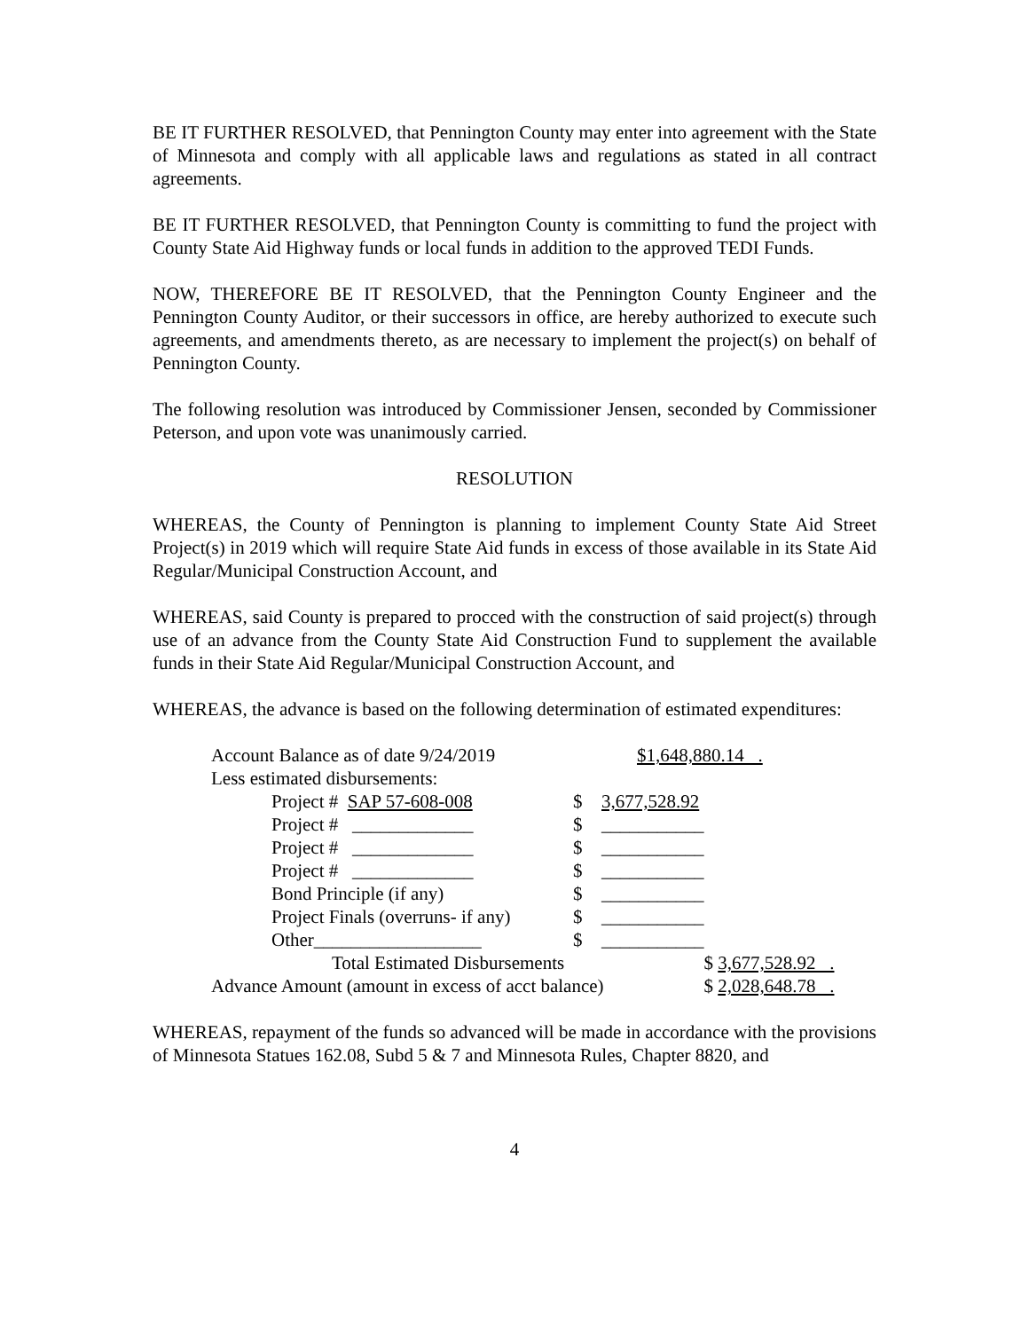BE IT FURTHER RESOLVED, that Pennington County may enter into agreement with the State of Minnesota and comply with all applicable laws and regulations as stated in all contract agreements.
BE IT FURTHER RESOLVED, that Pennington County is committing to fund the project with County State Aid Highway funds or local funds in addition to the approved TEDI Funds.
NOW, THEREFORE BE IT RESOLVED, that the Pennington County Engineer and the Pennington County Auditor, or their successors in office, are hereby authorized to execute such agreements, and amendments thereto, as are necessary to implement the project(s) on behalf of Pennington County.
The following resolution was introduced by Commissioner Jensen, seconded by Commissioner Peterson, and upon vote was unanimously carried.
RESOLUTION
WHEREAS, the County of Pennington is planning to implement County State Aid Street Project(s) in 2019 which will require State Aid funds in excess of those available in its State Aid Regular/Municipal Construction Account, and
WHEREAS, said County is prepared to procced with the construction of said project(s) through use of an advance from the County State Aid Construction Fund to supplement the available funds in their State Aid Regular/Municipal Construction Account, and
WHEREAS, the advance is based on the following determination of estimated expenditures:
| Account Balance as of date 9/24/2019 | | | $1,648,880.14 . | |
| Less estimated disbursements: | | | | |
| | Project # SAP 57-608-008 | $ | 3,677,528.92 | |
| | Project # _____________ | $ | ___________ | |
| | Project # _____________ | $ | ___________ | |
| | Project # _____________ | $ | ___________ | |
| | Bond Principle (if any) | $ | ___________ | |
| | Project Finals (overruns- if any) | $ | ___________ | |
| | Other__________________ | $ | ___________ | |
| | Total Estimated Disbursements | | | $ 3,677,528.92 . |
| Advance Amount (amount in excess of acct balance) | | | | $ 2,028,648.78 . |
WHEREAS, repayment of the funds so advanced will be made in accordance with the provisions of Minnesota Statues 162.08, Subd 5 & 7 and Minnesota Rules, Chapter 8820, and
4